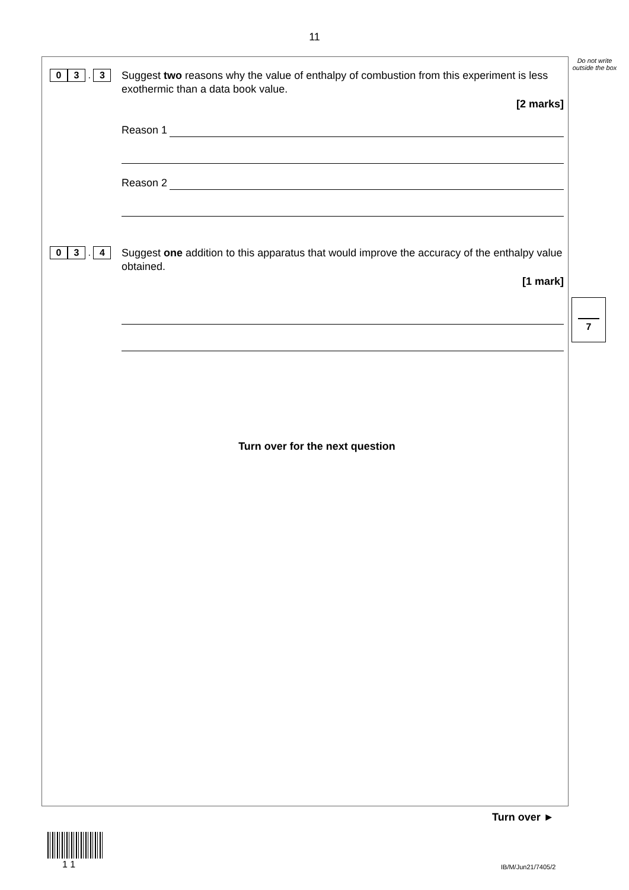11
0 3 . 3
Suggest two reasons why the value of enthalpy of combustion from this experiment is less exothermic than a data book value.
[2 marks]
Reason 1
Reason 2
0 3 . 4
Suggest one addition to this apparatus that would improve the accuracy of the enthalpy value obtained.
[1 mark]
Turn over for the next question
Do not write outside the box
7
Turn over ►
1 1 IB/M/Jun21/7405/2